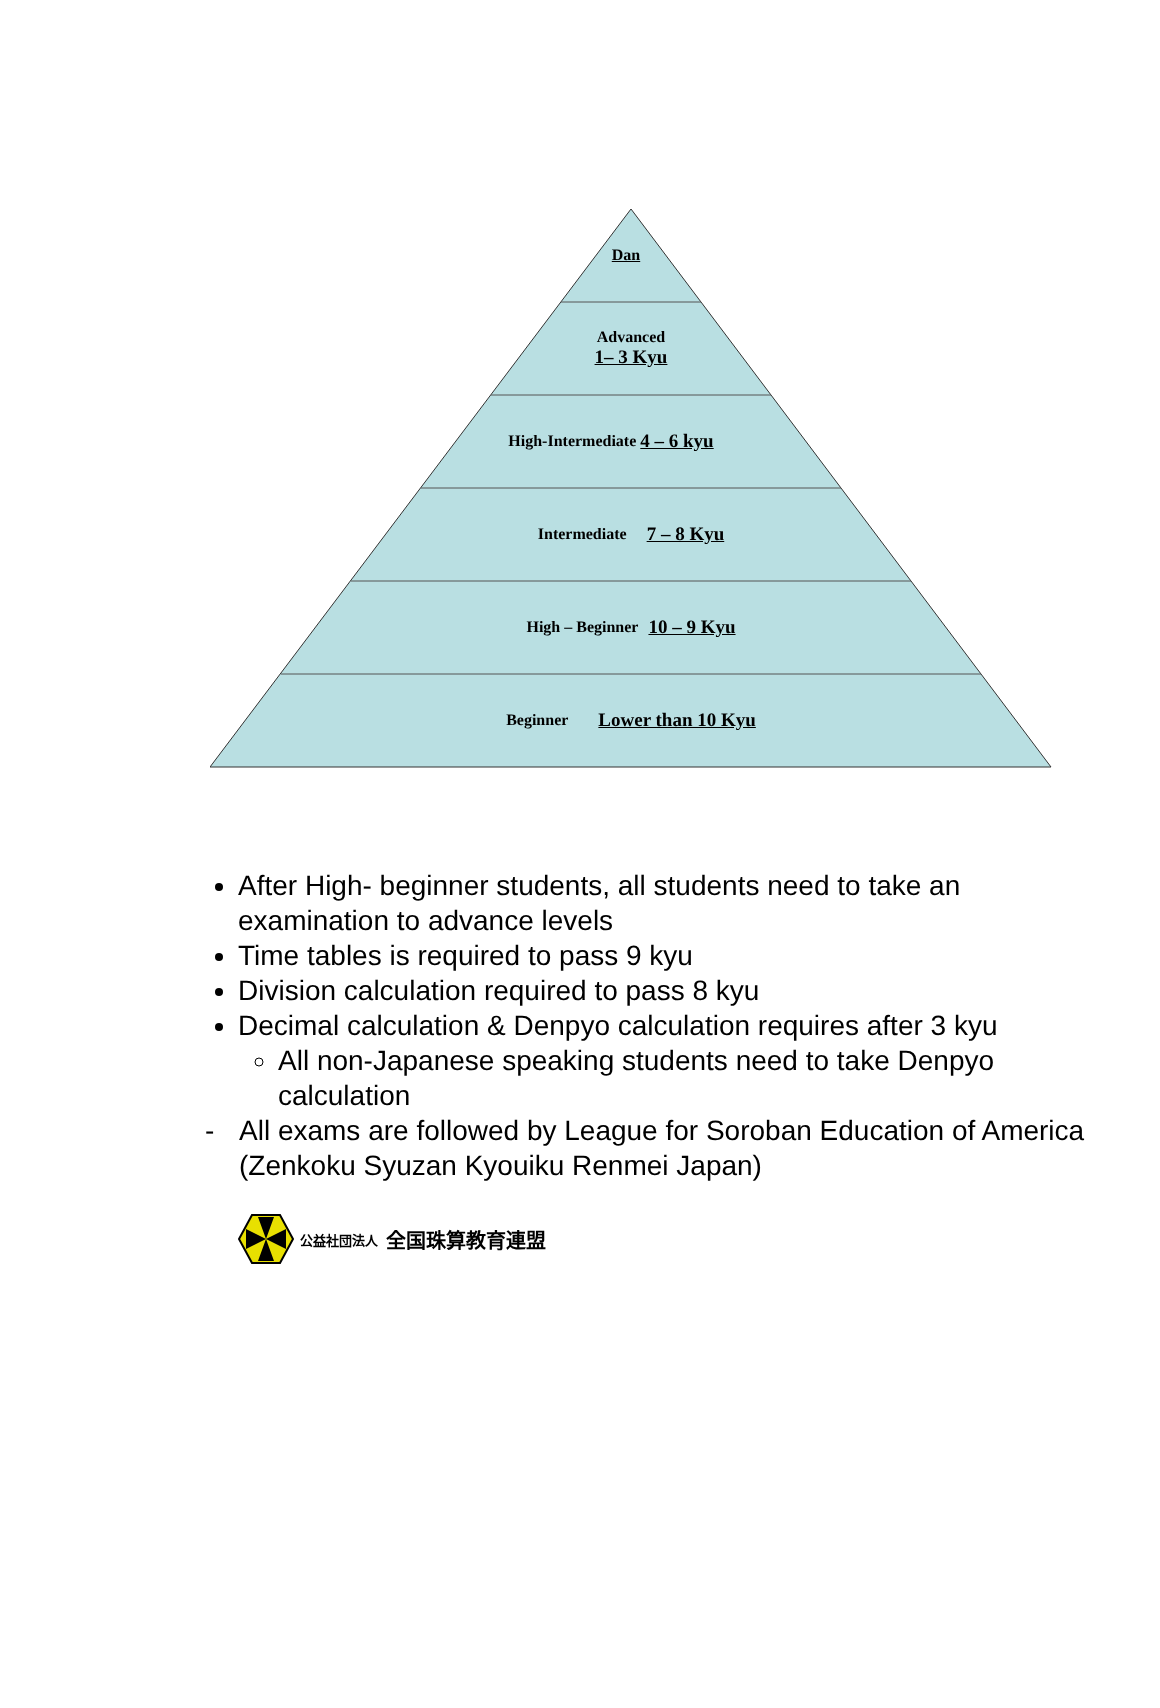Dan
Advanced
1– 3 Kyu
High-Intermediate 4 – 6 kyu
Intermediate 7 – 8 Kyu
High – Beginner 10 – 9 Kyu
Beginner Lower than 10 Kyu
After High- beginner students, all students need to take an examination to advance levels
Time tables is required to pass 9 kyu
Division calculation required to pass 8 kyu
Decimal calculation & Denpyo calculation requires after 3 kyu
All non-Japanese speaking students need to take Denpyo calculation
- All exams are followed by League for Soroban Education of America
(Zenkoku Syuzan Kyouiku Renmei Japan)
公益社団法人 全国珠算教育連盟